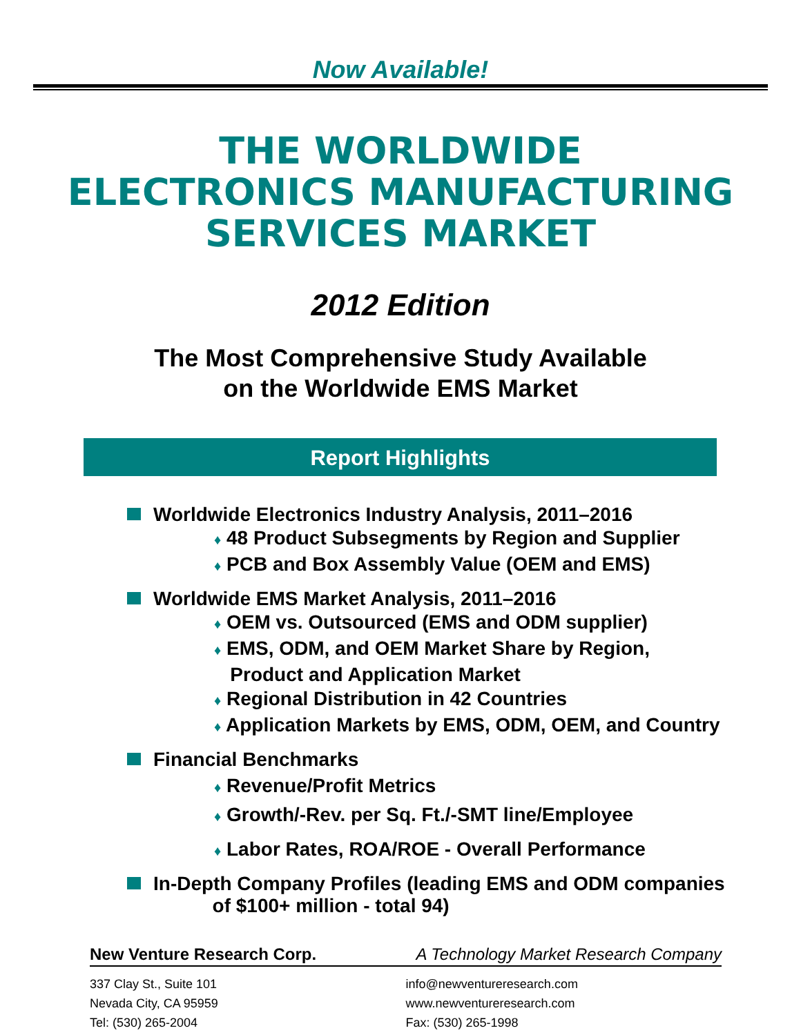Now Available!
THE WORLDWIDE
ELECTRONICS MANUFACTURING
SERVICES MARKET
2012 Edition
The Most Comprehensive Study Available
on the Worldwide EMS Market
Report Highlights
Worldwide Electronics Industry Analysis, 2011–2016
♦ 48 Product Subsegments by Region and Supplier
♦ PCB and Box Assembly Value (OEM and EMS)
Worldwide EMS Market Analysis, 2011–2016
♦ OEM vs. Outsourced (EMS and ODM supplier)
♦ EMS, ODM, and OEM Market Share by Region,
Product and Application Market
♦ Regional Distribution in 42 Countries
♦ Application Markets by EMS, ODM, OEM, and Country
Financial Benchmarks
♦ Revenue/Profit Metrics
♦ Growth/-Rev. per Sq. Ft./-SMT line/Employee
♦ Labor Rates, ROA/ROE - Overall Performance
In-Depth Company Profiles (leading EMS and ODM companies
of $100+ million - total 94)
New Venture Research Corp. A Technology Market Research Company
337 Clay St., Suite 101 info@newventureresearch.com
Nevada City, CA 95959 www.newventureresearch.com
Tel: (530) 265-2004 Fax: (530) 265-1998